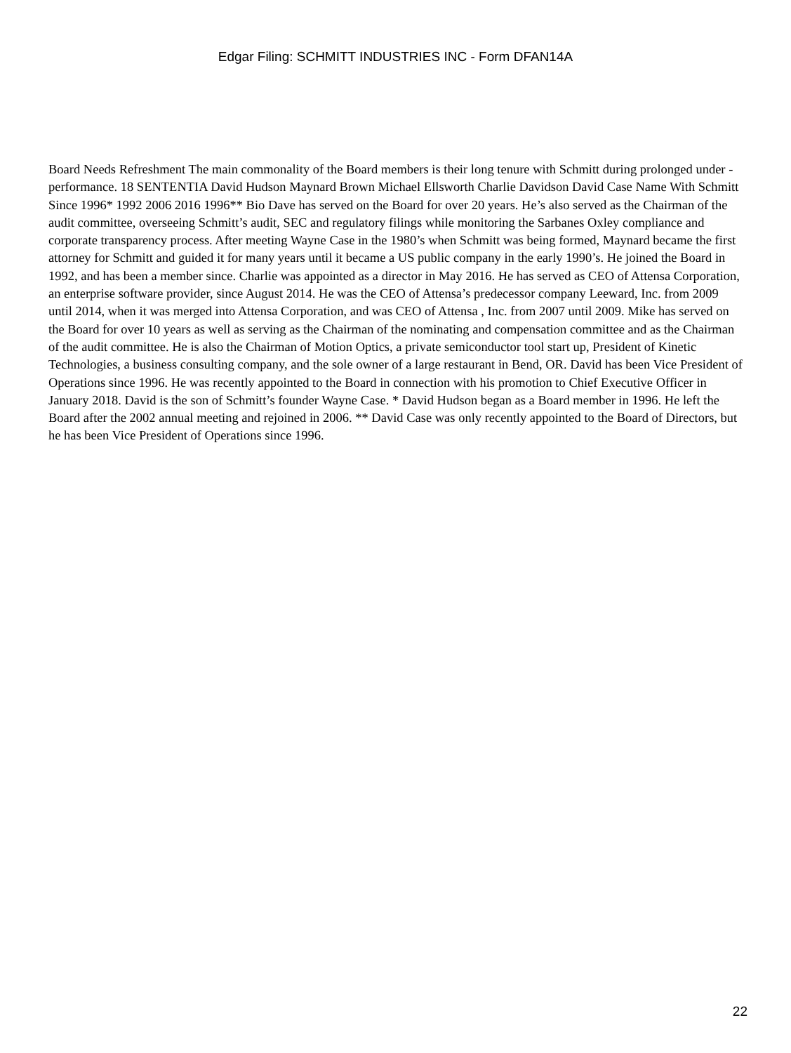Edgar Filing: SCHMITT INDUSTRIES INC - Form DFAN14A
Board Needs Refreshment The main commonality of the Board members is their long tenure with Schmitt during prolonged under - performance. 18 SENTENTIA David Hudson Maynard Brown Michael Ellsworth Charlie Davidson David Case Name With Schmitt Since 1996* 1992 2006 2016 1996** Bio Dave has served on the Board for over 20 years. He’s also served as the Chairman of the audit committee, overseeing Schmitt’s audit, SEC and regulatory filings while monitoring the Sarbanes Oxley compliance and corporate transparency process. After meeting Wayne Case in the 1980’s when Schmitt was being formed, Maynard became the first attorney for Schmitt and guided it for many years until it became a US public company in the early 1990’s. He joined the Board in 1992, and has been a member since. Charlie was appointed as a director in May 2016. He has served as CEO of Attensa Corporation, an enterprise software provider, since August 2014. He was the CEO of Attensa’s predecessor company Leeward, Inc. from 2009 until 2014, when it was merged into Attensa Corporation, and was CEO of Attensa , Inc. from 2007 until 2009. Mike has served on the Board for over 10 years as well as serving as the Chairman of the nominating and compensation committee and as the Chairman of the audit committee. He is also the Chairman of Motion Optics, a private semiconductor tool start up, President of Kinetic Technologies, a business consulting company, and the sole owner of a large restaurant in Bend, OR. David has been Vice President of Operations since 1996. He was recently appointed to the Board in connection with his promotion to Chief Executive Officer in January 2018. David is the son of Schmitt’s founder Wayne Case. * David Hudson began as a Board member in 1996. He left the Board after the 2002 annual meeting and rejoined in 2006. ** David Case was only recently appointed to the Board of Directors, but he has been Vice President of Operations since 1996.
22